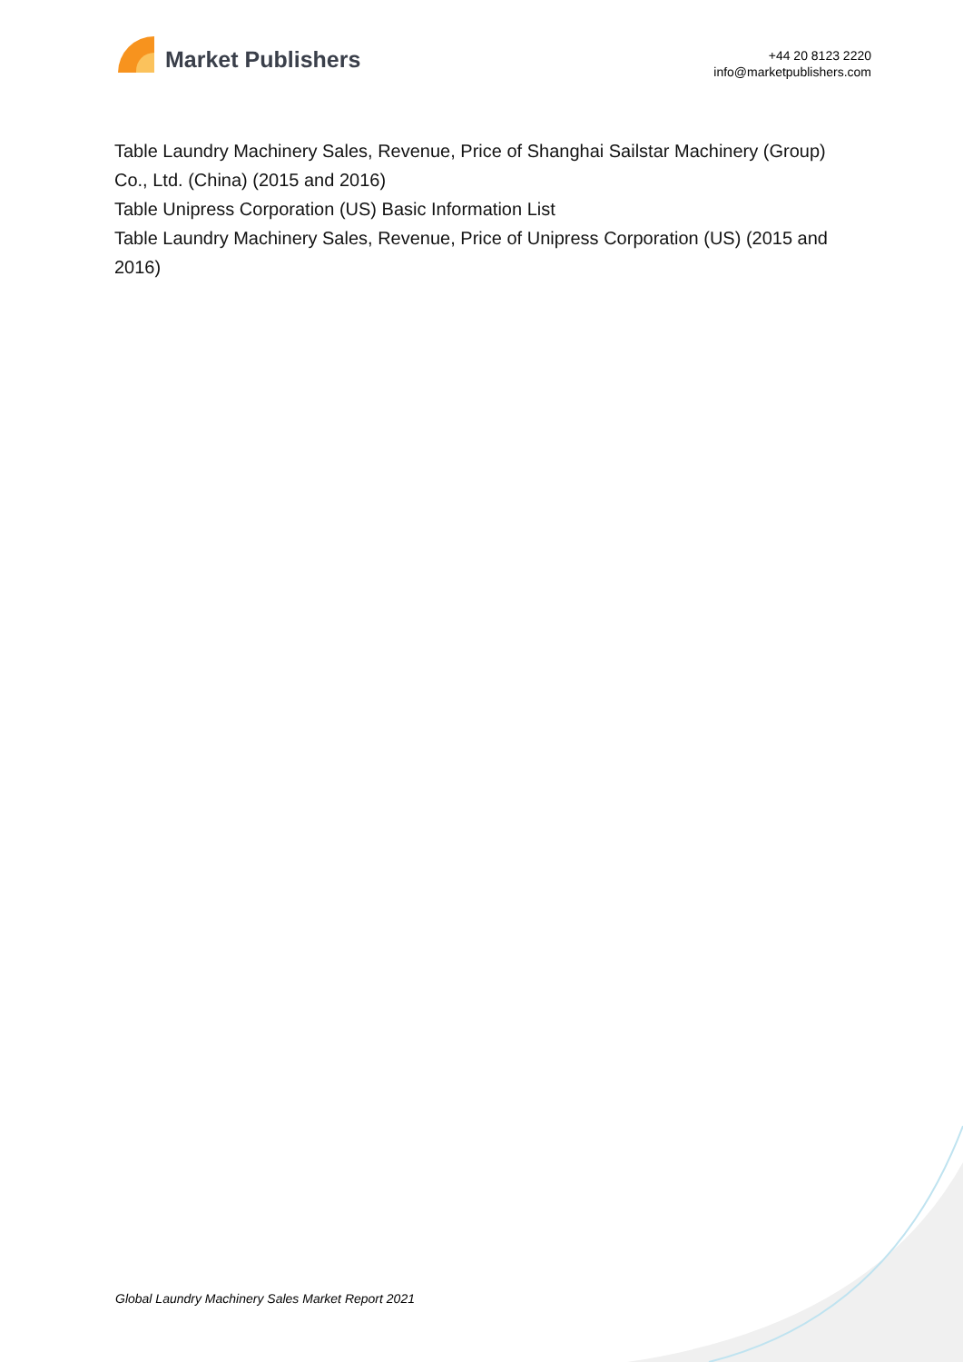Market Publishers
+44 20 8123 2220
info@marketpublishers.com
Table Laundry Machinery Sales, Revenue, Price of Shanghai Sailstar Machinery (Group) Co., Ltd. (China) (2015 and 2016)
Table Unipress Corporation (US) Basic Information List
Table Laundry Machinery Sales, Revenue, Price of Unipress Corporation (US) (2015 and 2016)
Global Laundry Machinery Sales Market Report 2021